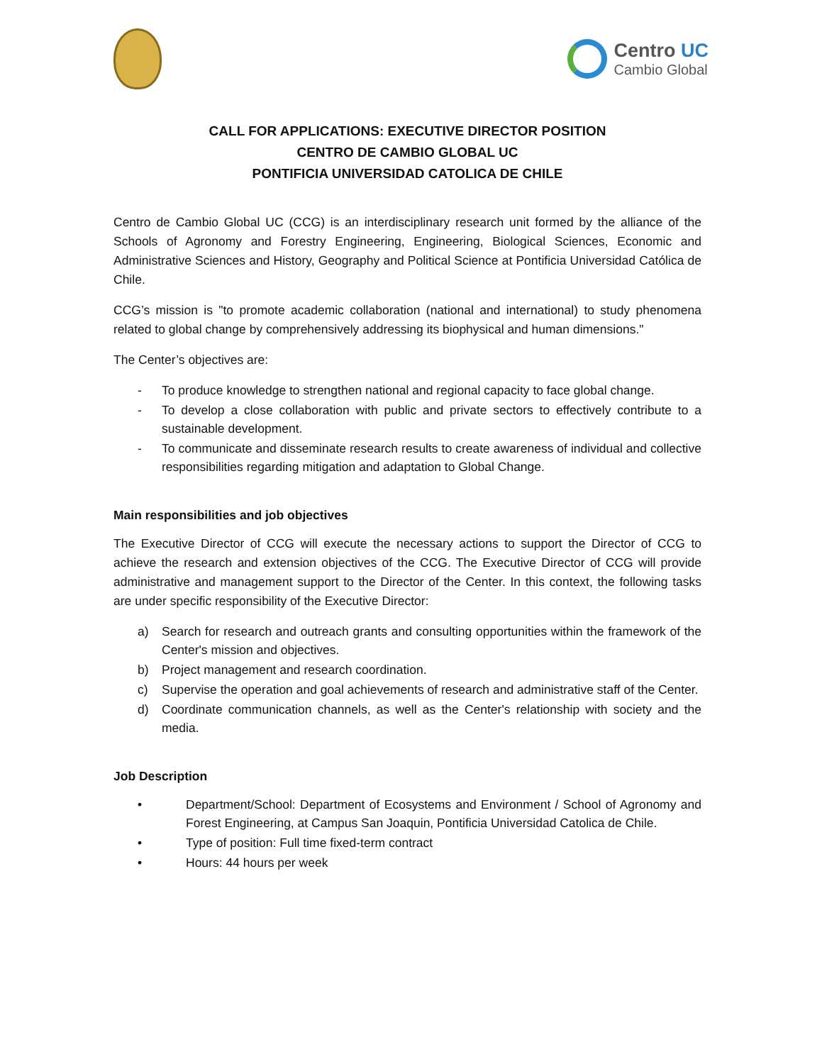Centro UC
Cambio Global
CALL FOR APPLICATIONS: EXECUTIVE DIRECTOR POSITION
CENTRO DE CAMBIO GLOBAL UC
PONTIFICIA UNIVERSIDAD CATOLICA DE CHILE
Centro de Cambio Global UC (CCG) is an interdisciplinary research unit formed by the alliance of the Schools of Agronomy and Forestry Engineering, Engineering, Biological Sciences, Economic and Administrative Sciences and History, Geography and Political Science at Pontificia Universidad Católica de Chile.
CCG’s mission is "to promote academic collaboration (national and international) to study phenomena related to global change by comprehensively addressing its biophysical and human dimensions."
The Center’s objectives are:
- To produce knowledge to strengthen national and regional capacity to face global change.
- To develop a close collaboration with public and private sectors to effectively contribute to a sustainable development.
- To communicate and disseminate research results to create awareness of individual and collective responsibilities regarding mitigation and adaptation to Global Change.
Main responsibilities and job objectives
The Executive Director of CCG will execute the necessary actions to support the Director of CCG to achieve the research and extension objectives of the CCG. The Executive Director of CCG will provide administrative and management support to the Director of the Center. In this context, the following tasks are under specific responsibility of the Executive Director:
a) Search for research and outreach grants and consulting opportunities within the framework of the Center's mission and objectives.
b) Project management and research coordination.
c) Supervise the operation and goal achievements of research and administrative staff of the Center.
d) Coordinate communication channels, as well as the Center's relationship with society and the media.
Job Description
• Department/School: Department of Ecosystems and Environment / School of Agronomy and Forest Engineering, at Campus San Joaquin, Pontificia Universidad Catolica de Chile.
• Type of position: Full time fixed-term contract
• Hours: 44 hours per week